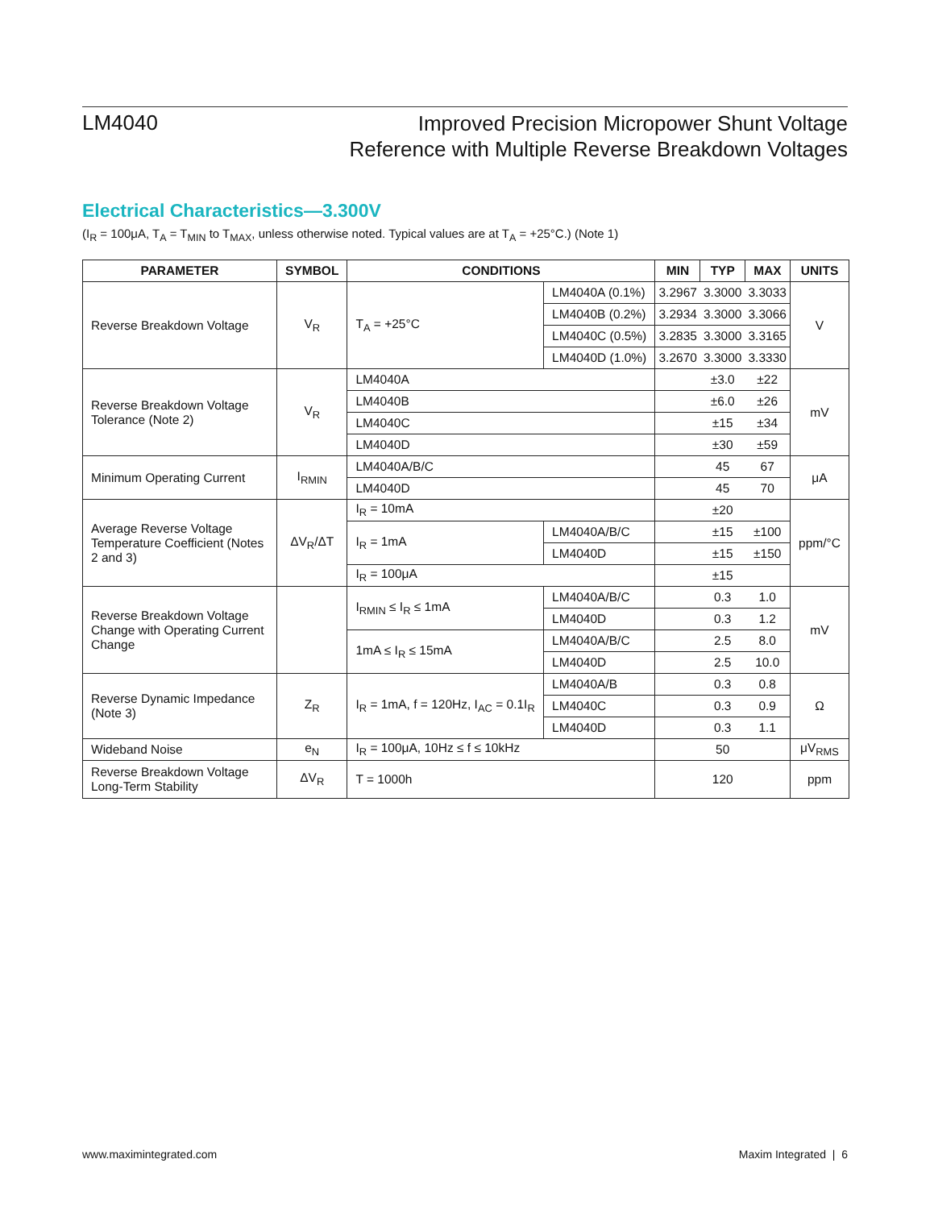LM4040
Improved Precision Micropower Shunt Voltage
Reference with Multiple Reverse Breakdown Voltages
Electrical Characteristics—3.300V
(I<sub>R</sub> = 100μA, T<sub>A</sub> = T<sub>MIN</sub> to T<sub>MAX</sub>, unless otherwise noted. Typical values are at T<sub>A</sub> = +25°C.) (Note 1)
| PARAMETER | SYMBOL | CONDITIONS | | MIN | TYP | MAX | UNITS |
| --- | --- | --- | --- | --- | --- | --- | --- |
| Reverse Breakdown Voltage | V<sub>R</sub> | T<sub>A</sub> = +25°C | LM4040A (0.1%) | 3.2967 | 3.3000 | 3.3033 | V |
| | | | LM4040B (0.2%) | 3.2934 | 3.3000 | 3.3066 | |
| | | | LM4040C (0.5%) | 3.2835 | 3.3000 | 3.3165 | |
| | | | LM4040D (1.0%) | 3.2670 | 3.3000 | 3.3330 | |
| Reverse Breakdown Voltage Tolerance (Note 2) | V<sub>R</sub> | LM4040A | | | ±3.0 | ±22 | mV |
| | | LM4040B | | | ±6.0 | ±26 | |
| | | LM4040C | | | ±15 | ±34 | |
| | | LM4040D | | | ±30 | ±59 | |
| Minimum Operating Current | I<sub>RMIN</sub> | LM4040A/B/C | | | 45 | 67 | μA |
| | | LM4040D | | | 45 | 70 | |
| Average Reverse Voltage Temperature Coefficient (Notes 2 and 3) | ΔV<sub>R</sub>/ΔT | I<sub>R</sub> = 10mA | | | ±20 | | ppm/°C |
| | | I<sub>R</sub> = 1mA | LM4040A/B/C | | ±15 | ±100 | |
| | | | LM4040D | | ±15 | ±150 | |
| | | I<sub>R</sub> = 100μA | | | ±15 | | |
| Reverse Breakdown Voltage Change with Operating Current Change | | I<sub>RMIN</sub> ≤ I<sub>R</sub> ≤ 1mA | LM4040A/B/C | | 0.3 | 1.0 | mV |
| | | | LM4040D | | 0.3 | 1.2 | |
| | | 1mA ≤ I<sub>R</sub> ≤ 15mA | LM4040A/B/C | | 2.5 | 8.0 | |
| | | | LM4040D | | 2.5 | 10.0 | |
| Reverse Dynamic Impedance (Note 3) | Z<sub>R</sub> | I<sub>R</sub> = 1mA, f = 120Hz, I<sub>AC</sub> = 0.1I<sub>R</sub> | LM4040A/B | | 0.3 | 0.8 | Ω |
| | | | LM4040C | | 0.3 | 0.9 | |
| | | | LM4040D | | 0.3 | 1.1 | |
| Wideband Noise | e<sub>N</sub> | I<sub>R</sub> = 100μA, 10Hz ≤ f ≤ 10kHz | | | 50 | | μV<sub>RMS</sub> |
| Reverse Breakdown Voltage Long-Term Stability | ΔV<sub>R</sub> | T = 1000h | | | 120 | | ppm |
www.maximintegrated.com Maxim Integrated | 6